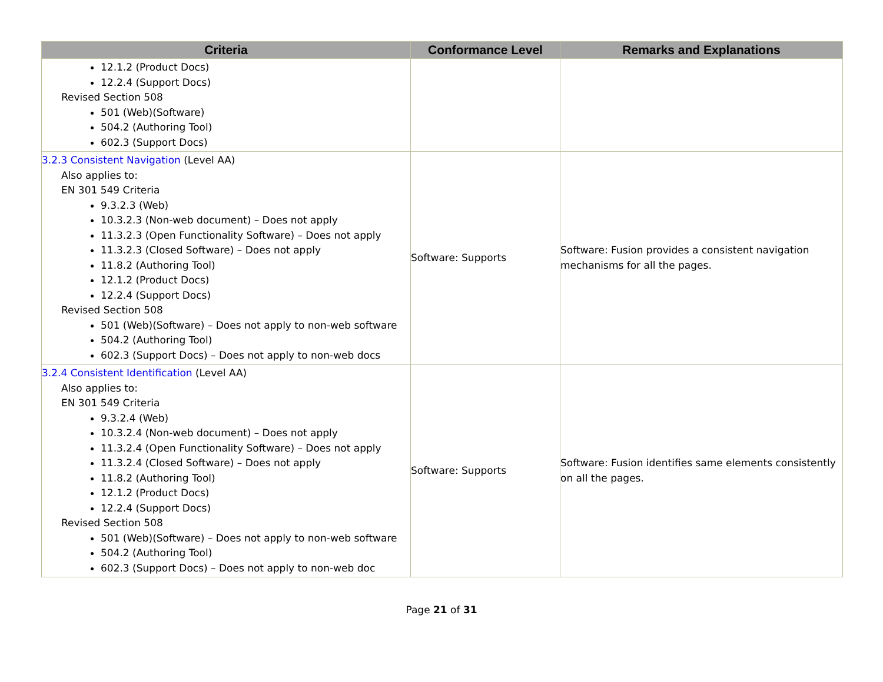| Criteria | Conformance Level | Remarks and Explanations |
| --- | --- | --- |
| 12.1.2 (Product Docs) 12.2.4 (Support Docs) Revised Section 508 501 (Web)(Software) 504.2 (Authoring Tool) 602.3 (Support Docs) | | |
| 3.2.3 Consistent Navigation (Level AA) Also applies to: EN 301 549 Criteria 9.3.2.3 (Web) 10.3.2.3 (Non-web document) – Does not apply 11.3.2.3 (Open Functionality Software) – Does not apply 11.3.2.3 (Closed Software) – Does not apply 11.8.2 (Authoring Tool) 12.1.2 (Product Docs) 12.2.4 (Support Docs) Revised Section 508 501 (Web)(Software) – Does not apply to non-web software 504.2 (Authoring Tool) 602.3 (Support Docs) – Does not apply to non-web docs | Software: Supports | Software: Fusion provides a consistent navigation mechanisms for all the pages. |
| 3.2.4 Consistent Identification (Level AA) Also applies to: EN 301 549 Criteria 9.3.2.4 (Web) 10.3.2.4 (Non-web document) – Does not apply 11.3.2.4 (Open Functionality Software) – Does not apply 11.3.2.4 (Closed Software) – Does not apply 11.8.2 (Authoring Tool) 12.1.2 (Product Docs) 12.2.4 (Support Docs) Revised Section 508 501 (Web)(Software) – Does not apply to non-web software 504.2 (Authoring Tool) 602.3 (Support Docs) – Does not apply to non-web doc | Software: Supports | Software: Fusion identifies same elements consistently on all the pages. |
Page 21 of 31